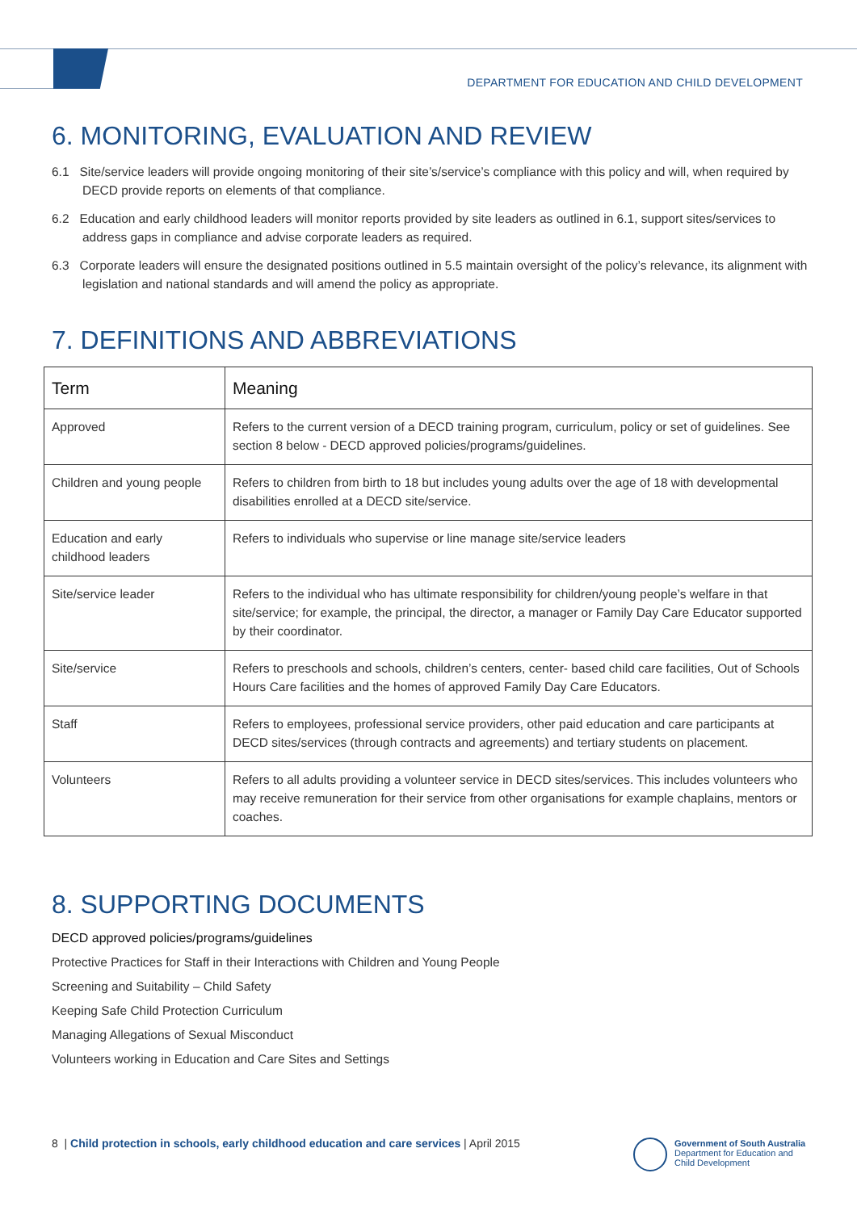DEPARTMENT FOR EDUCATION AND CHILD DEVELOPMENT
6. MONITORING, EVALUATION AND REVIEW
6.1 Site/service leaders will provide ongoing monitoring of their site’s/service’s compliance with this policy and will, when required by DECD provide reports on elements of that compliance.
6.2 Education and early childhood leaders will monitor reports provided by site leaders as outlined in 6.1, support sites/services to address gaps in compliance and advise corporate leaders as required.
6.3 Corporate leaders will ensure the designated positions outlined in 5.5 maintain oversight of the policy’s relevance, its alignment with legislation and national standards and will amend the policy as appropriate.
7. DEFINITIONS AND ABBREVIATIONS
| Term | Meaning |
| --- | --- |
| Approved | Refers to the current version of a DECD training program, curriculum, policy or set of guidelines. See section 8 below - DECD approved policies/programs/guidelines. |
| Children and young people | Refers to children from birth to 18 but includes young adults over the age of 18 with developmental disabilities enrolled at a DECD site/service. |
| Education and early childhood leaders | Refers to individuals who supervise or line manage site/service leaders |
| Site/service leader | Refers to the individual who has ultimate responsibility for children/young people’s welfare in that site/service; for example, the principal, the director, a manager or Family Day Care Educator supported by their coordinator. |
| Site/service | Refers to preschools and schools, children’s centers, center- based child care facilities, Out of Schools Hours Care facilities and the homes of approved Family Day Care Educators. |
| Staff | Refers to employees, professional service providers, other paid education and care participants at DECD sites/services (through contracts and agreements) and tertiary students on placement. |
| Volunteers | Refers to all adults providing a volunteer service in DECD sites/services. This includes volunteers who may receive remuneration for their service from other organisations for example chaplains, mentors or coaches. |
8. SUPPORTING DOCUMENTS
DECD approved policies/programs/guidelines
Protective Practices for Staff in their Interactions with Children and Young People
Screening and Suitability – Child Safety
Keeping Safe Child Protection Curriculum
Managing Allegations of Sexual Misconduct
Volunteers working in Education and Care Sites and Settings
8 | Child protection in schools, early childhood education and care services | April 2015
Government of South Australia
Department for Education and
Child Development